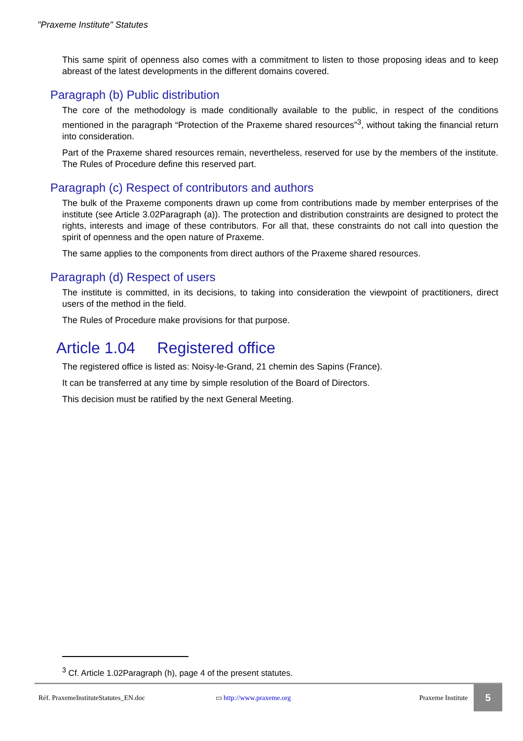"Praxeme Institute" Statutes
This same spirit of openness also comes with a commitment to listen to those proposing ideas and to keep abreast of the latest developments in the different domains covered.
Paragraph (b) Public distribution
The core of the methodology is made conditionally available to the public, in respect of the conditions mentioned in the paragraph “Protection of the Praxeme shared resources”<sup>3</sup>, without taking the financial return into consideration.
Part of the Praxeme shared resources remain, nevertheless, reserved for use by the members of the institute. The Rules of Procedure define this reserved part.
Paragraph (c) Respect of contributors and authors
The bulk of the Praxeme components drawn up come from contributions made by member enterprises of the institute (see Article 3.02Paragraph (a)). The protection and distribution constraints are designed to protect the rights, interests and image of these contributors. For all that, these constraints do not call into question the spirit of openness and the open nature of Praxeme.
The same applies to the components from direct authors of the Praxeme shared resources.
Paragraph (d) Respect of users
The institute is committed, in its decisions, to taking into consideration the viewpoint of practitioners, direct users of the method in the field.
The Rules of Procedure make provisions for that purpose.
Article 1.04 Registered office
The registered office is listed as: Noisy-le-Grand, 21 chemin des Sapins (France).
It can be transferred at any time by simple resolution of the Board of Directors.
This decision must be ratified by the next General Meeting.
<sup>3</sup> Cf. Article 1.02Paragraph (h), page 4 of the present statutes.
Réf. PraxemeInstituteStatutes_EN.doc ▭ http://www.praxeme.org Praxeme Institute
5